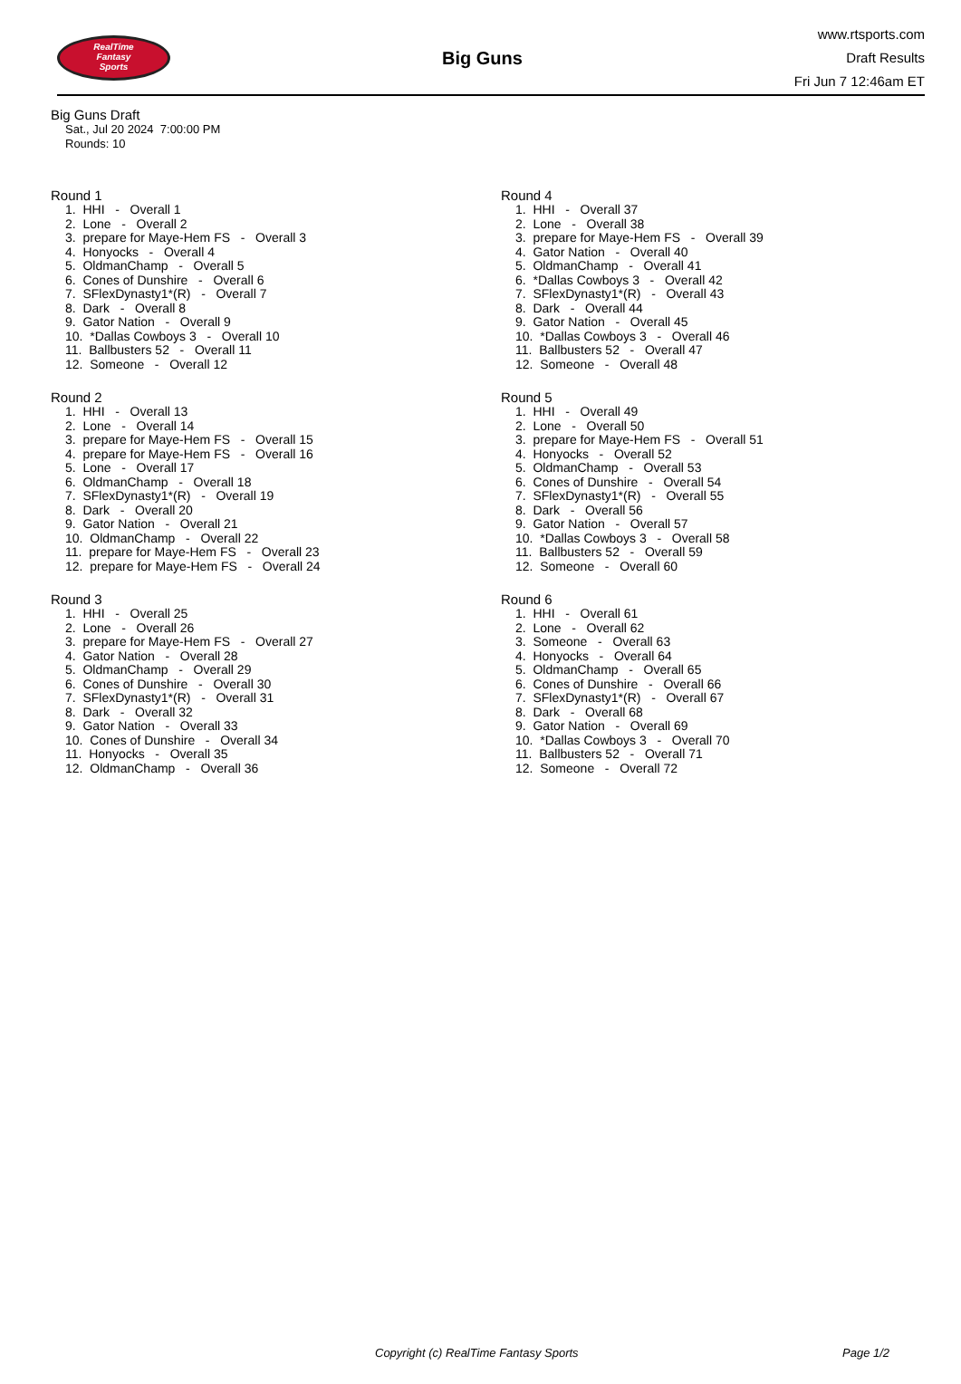RealTime
Fantasy
Sports
Big Guns
www.rtsports.com
Draft Results
Fri Jun 7 12:46am ET
Big Guns Draft
Sat., Jul 20 2024 7:00:00 PM
Rounds: 10
Round 1
1. HHI - Overall 1 2. Lone - Overall 2 3. prepare for Maye-Hem FS - Overall 3 4. Honyocks - Overall 4 5. OldmanChamp - Overall 5 6. Cones of Dunshire - Overall 6 7. SFlexDynasty1*(R) - Overall 7 8. Dark - Overall 8 9. Gator Nation - Overall 9 10. *Dallas Cowboys 3 - Overall 10 11. Ballbusters 52 - Overall 11 12. Someone - Overall 12
Round 2
1. HHI - Overall 13 2. Lone - Overall 14 3. prepare for Maye-Hem FS - Overall 15 4. prepare for Maye-Hem FS - Overall 16 5. Lone - Overall 17 6. OldmanChamp - Overall 18 7. SFlexDynasty1*(R) - Overall 19 8. Dark - Overall 20 9. Gator Nation - Overall 21 10. OldmanChamp - Overall 22 11. prepare for Maye-Hem FS - Overall 23 12. prepare for Maye-Hem FS - Overall 24
Round 3
1. HHI - Overall 25 2. Lone - Overall 26 3. prepare for Maye-Hem FS - Overall 27 4. Gator Nation - Overall 28 5. OldmanChamp - Overall 29 6. Cones of Dunshire - Overall 30 7. SFlexDynasty1*(R) - Overall 31 8. Dark - Overall 32 9. Gator Nation - Overall 33 10. Cones of Dunshire - Overall 34 11. Honyocks - Overall 35 12. OldmanChamp - Overall 36
Round 4
1. HHI - Overall 37 2. Lone - Overall 38 3. prepare for Maye-Hem FS - Overall 39 4. Gator Nation - Overall 40 5. OldmanChamp - Overall 41 6. *Dallas Cowboys 3 - Overall 42 7. SFlexDynasty1*(R) - Overall 43 8. Dark - Overall 44 9. Gator Nation - Overall 45 10. *Dallas Cowboys 3 - Overall 46 11. Ballbusters 52 - Overall 47 12. Someone - Overall 48
Round 5
1. HHI - Overall 49 2. Lone - Overall 50 3. prepare for Maye-Hem FS - Overall 51 4. Honyocks - Overall 52 5. OldmanChamp - Overall 53 6. Cones of Dunshire - Overall 54 7. SFlexDynasty1*(R) - Overall 55 8. Dark - Overall 56 9. Gator Nation - Overall 57 10. *Dallas Cowboys 3 - Overall 58 11. Ballbusters 52 - Overall 59 12. Someone - Overall 60
Round 6
1. HHI - Overall 61 2. Lone - Overall 62 3. Someone - Overall 63 4. Honyocks - Overall 64 5. OldmanChamp - Overall 65 6. Cones of Dunshire - Overall 66 7. SFlexDynasty1*(R) - Overall 67 8. Dark - Overall 68 9. Gator Nation - Overall 69 10. *Dallas Cowboys 3 - Overall 70 11. Ballbusters 52 - Overall 71 12. Someone - Overall 72
Copyright (c) RealTime Fantasy Sports Page 1/2